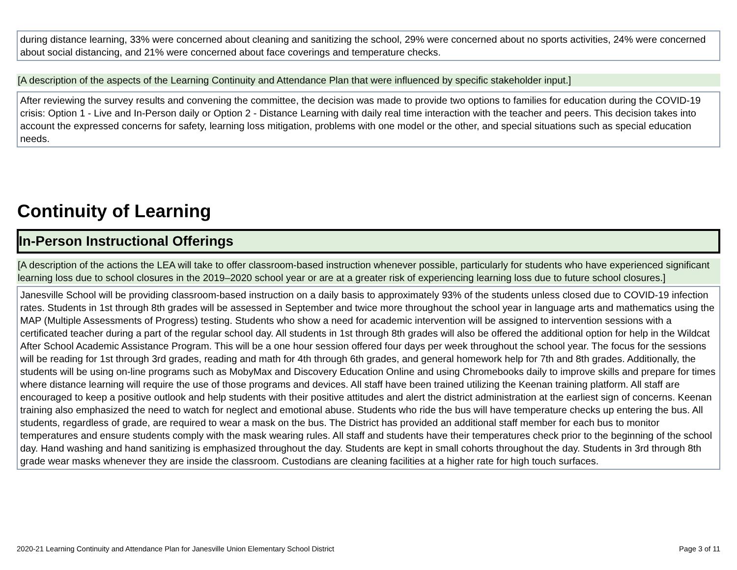during distance learning, 33% were concerned about cleaning and sanitizing the school, 29% were concerned about no sports activities, 24% were concerned about social distancing, and 21% were concerned about face coverings and temperature checks.
[A description of the aspects of the Learning Continuity and Attendance Plan that were influenced by specific stakeholder input.]
After reviewing the survey results and convening the committee, the decision was made to provide two options to families for education during the COVID-19 crisis: Option 1 - Live and In-Person daily or Option 2 - Distance Learning with daily real time interaction with the teacher and peers. This decision takes into account the expressed concerns for safety, learning loss mitigation, problems with one model or the other, and special situations such as special education needs.
Continuity of Learning
In-Person Instructional Offerings
[A description of the actions the LEA will take to offer classroom-based instruction whenever possible, particularly for students who have experienced significant learning loss due to school closures in the 2019–2020 school year or are at a greater risk of experiencing learning loss due to future school closures.]
Janesville School will be providing classroom-based instruction on a daily basis to approximately 93% of the students unless closed due to COVID-19 infection rates. Students in 1st through 8th grades will be assessed in September and twice more throughout the school year in language arts and mathematics using the MAP (Multiple Assessments of Progress) testing. Students who show a need for academic intervention will be assigned to intervention sessions with a certificated teacher during a part of the regular school day. All students in 1st through 8th grades will also be offered the additional option for help in the Wildcat After School Academic Assistance Program. This will be a one hour session offered four days per week throughout the school year. The focus for the sessions will be reading for 1st through 3rd grades, reading and math for 4th through 6th grades, and general homework help for 7th and 8th grades. Additionally, the students will be using on-line programs such as MobyMax and Discovery Education Online and using Chromebooks daily to improve skills and prepare for times where distance learning will require the use of those programs and devices. All staff have been trained utilizing the Keenan training platform. All staff are encouraged to keep a positive outlook and help students with their positive attitudes and alert the district administration at the earliest sign of concerns. Keenan training also emphasized the need to watch for neglect and emotional abuse. Students who ride the bus will have temperature checks up entering the bus. All students, regardless of grade, are required to wear a mask on the bus. The District has provided an additional staff member for each bus to monitor temperatures and ensure students comply with the mask wearing rules. All staff and students have their temperatures check prior to the beginning of the school day. Hand washing and hand sanitizing is emphasized throughout the day. Students are kept in small cohorts throughout the day. Students in 3rd through 8th grade wear masks whenever they are inside the classroom. Custodians are cleaning facilities at a higher rate for high touch surfaces.
2020-21 Learning Continuity and Attendance Plan for Janesville Union Elementary School District Page 3 of 11